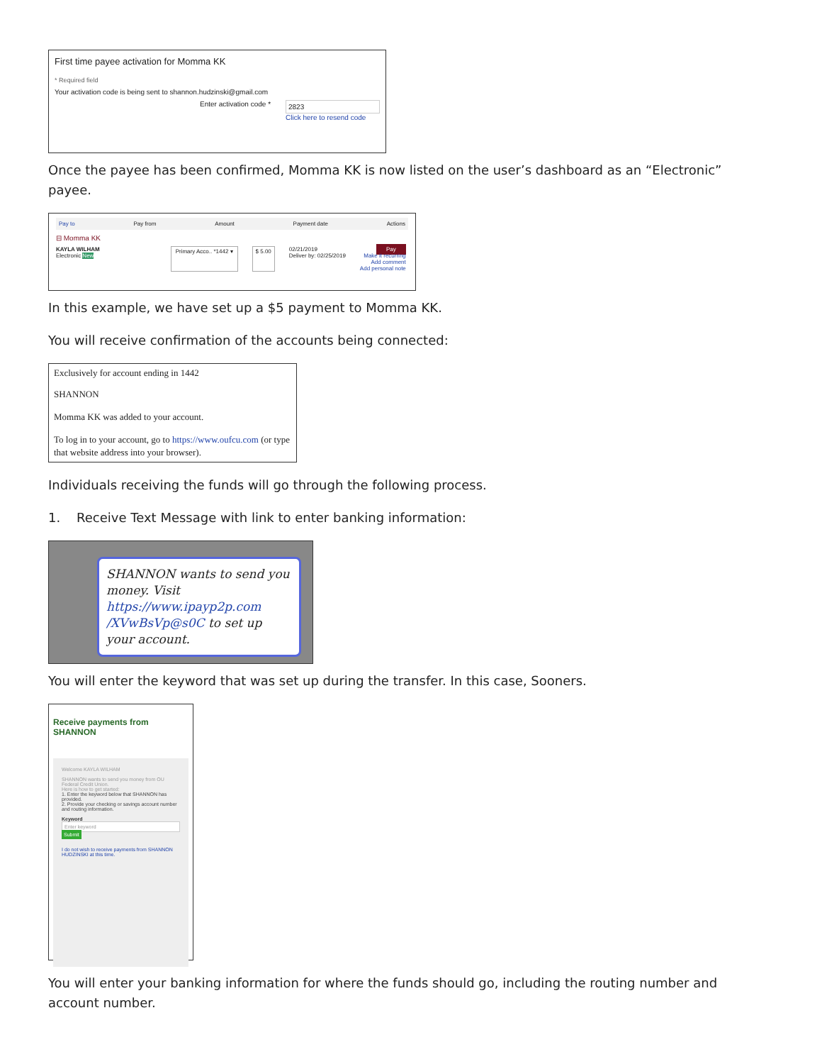First time payee activation for Momma KK
* Required field
Your activation code is being sent to shannon.hudzinski@gmail.com
Enter activation code *
2823
Click here to resend code
Once the payee has been confirmed, Momma KK is now listed on the user’s dashboard as an “Electronic” payee.
Pay to Pay from Amount Payment date Actions
⊟ Momma KK
KAYLA WILHAM
Electronic New
Primary Acco.. *1442 ▾ $ 5.00 02/21/2019
Deliver by: 02/25/2019 Pay
Make it recurring
Add comment
Add personal note
In this example, we have set up a $5 payment to Momma KK.
You will receive confirmation of the accounts being connected:
Exclusively for account ending in 1442
SHANNON
Momma KK was added to your account.
To log in to your account, go to https://www.oufcu.com (or type that website address into your browser).
Individuals receiving the funds will go through the following process.
1. Receive Text Message with link to enter banking information:
SHANNON wants to send you money. Visit https://www.ipayp2p.com /XVwBsVp@s0C to set up your account.
You will enter the keyword that was set up during the transfer. In this case, Sooners.
Receive payments from SHANNON
Welcome KAYLA WILHAM
SHANNON wants to send you money from OU Federal Credit Union.
Here is how to get started:
1. Enter the keyword below that SHANNON has provided.
2. Provide your checking or savings account number and routing information.
Keyword
Enter keyword
Submit
I do not wish to receive payments from SHANNON HUDZINSKI at this time.
You will enter your banking information for where the funds should go, including the routing number and account number.